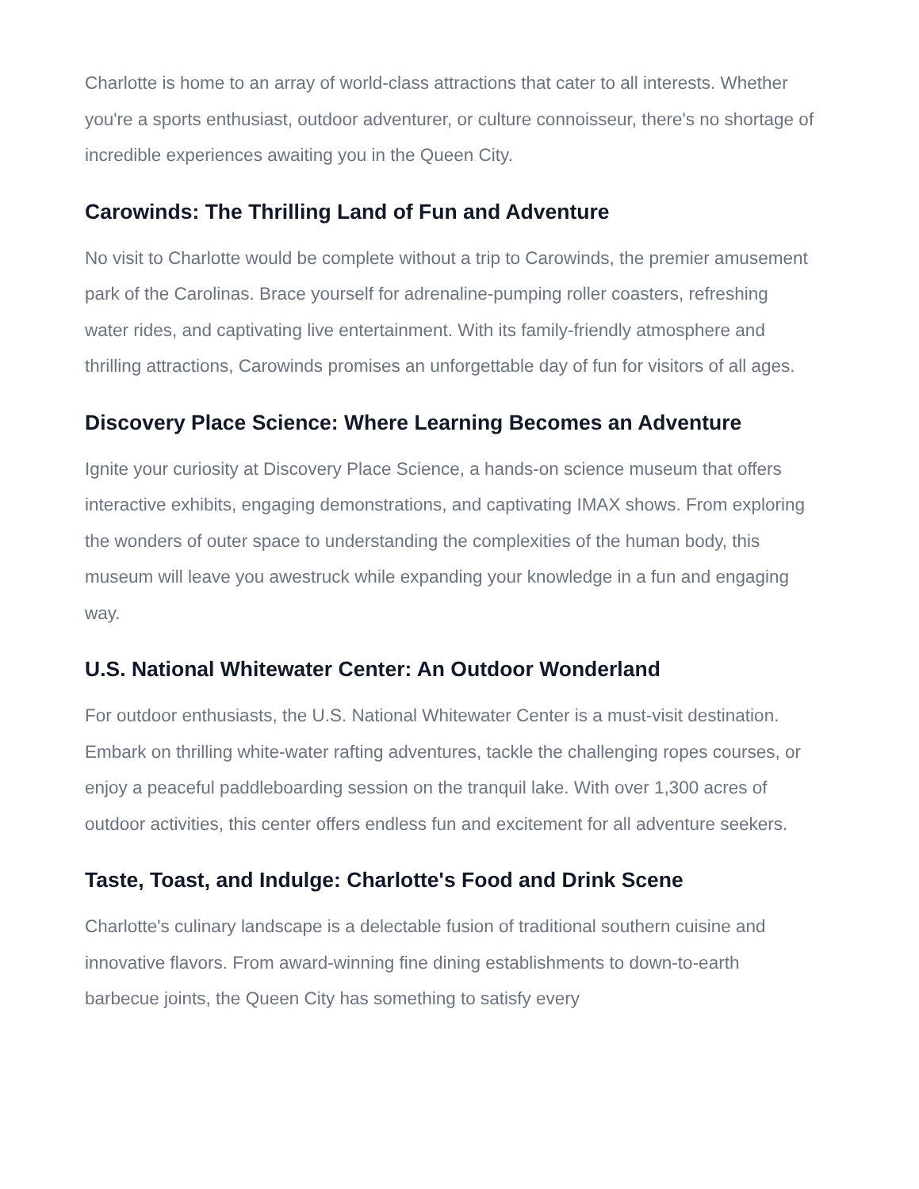Charlotte is home to an array of world-class attractions that cater to all interests. Whether you're a sports enthusiast, outdoor adventurer, or culture connoisseur, there's no shortage of incredible experiences awaiting you in the Queen City.
Carowinds: The Thrilling Land of Fun and Adventure
No visit to Charlotte would be complete without a trip to Carowinds, the premier amusement park of the Carolinas. Brace yourself for adrenaline-pumping roller coasters, refreshing water rides, and captivating live entertainment. With its family-friendly atmosphere and thrilling attractions, Carowinds promises an unforgettable day of fun for visitors of all ages.
Discovery Place Science: Where Learning Becomes an Adventure
Ignite your curiosity at Discovery Place Science, a hands-on science museum that offers interactive exhibits, engaging demonstrations, and captivating IMAX shows. From exploring the wonders of outer space to understanding the complexities of the human body, this museum will leave you awestruck while expanding your knowledge in a fun and engaging way.
U.S. National Whitewater Center: An Outdoor Wonderland
For outdoor enthusiasts, the U.S. National Whitewater Center is a must-visit destination. Embark on thrilling white-water rafting adventures, tackle the challenging ropes courses, or enjoy a peaceful paddleboarding session on the tranquil lake. With over 1,300 acres of outdoor activities, this center offers endless fun and excitement for all adventure seekers.
Taste, Toast, and Indulge: Charlotte's Food and Drink Scene
Charlotte's culinary landscape is a delectable fusion of traditional southern cuisine and innovative flavors. From award-winning fine dining establishments to down-to-earth barbecue joints, the Queen City has something to satisfy every